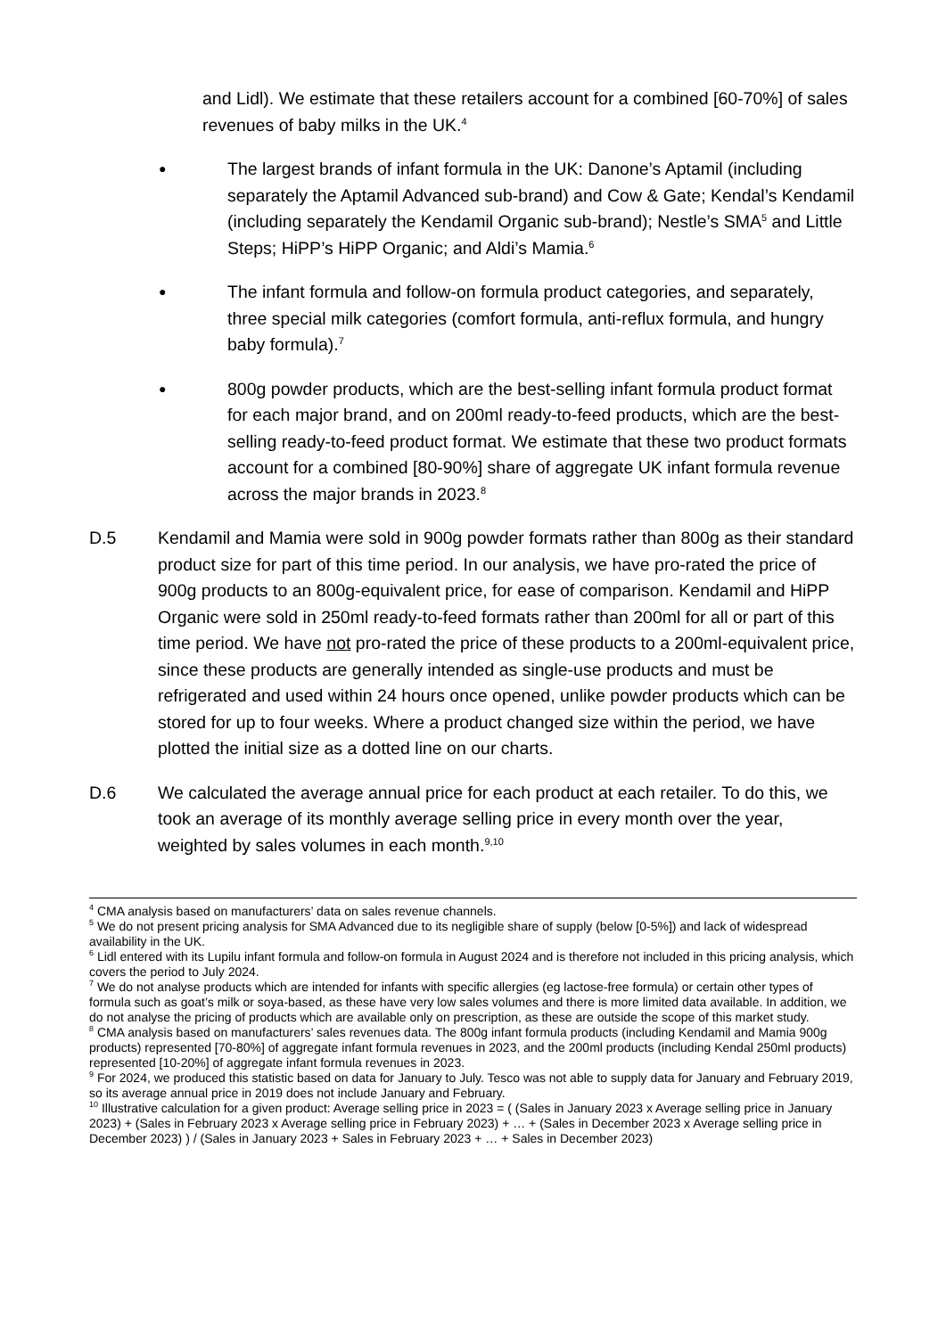and Lidl). We estimate that these retailers account for a combined [60-70%] of sales revenues of baby milks in the UK.<sup>4</sup>
●
The largest brands of infant formula in the UK: Danone’s Aptamil (including separately the Aptamil Advanced sub-brand) and Cow & Gate; Kendal’s Kendamil (including separately the Kendamil Organic sub-brand); Nestle’s SMA<sup>5</sup> and Little Steps; HiPP’s HiPP Organic; and Aldi’s Mamia.<sup>6</sup>
●
The infant formula and follow-on formula product categories, and separately, three special milk categories (comfort formula, anti-reflux formula, and hungry baby formula).<sup>7</sup>
●
800g powder products, which are the best-selling infant formula product format for each major brand, and on 200ml ready-to-feed products, which are the best-selling ready-to-feed product format. We estimate that these two product formats account for a combined [80-90%] share of aggregate UK infant formula revenue across the major brands in 2023.<sup>8</sup>
D.5 Kendamil and Mamia were sold in 900g powder formats rather than 800g as their standard product size for part of this time period. In our analysis, we have pro-rated the price of 900g products to an 800g-equivalent price, for ease of comparison. Kendamil and HiPP Organic were sold in 250ml ready-to-feed formats rather than 200ml for all or part of this time period. We have not pro-rated the price of these products to a 200ml-equivalent price, since these products are generally intended as single-use products and must be refrigerated and used within 24 hours once opened, unlike powder products which can be stored for up to four weeks. Where a product changed size within the period, we have plotted the initial size as a dotted line on our charts.
D.6 We calculated the average annual price for each product at each retailer. To do this, we took an average of its monthly average selling price in every month over the year, weighted by sales volumes in each month.<sup>9,10</sup>
<sup>4</sup> CMA analysis based on manufacturers’ data on sales revenue channels.
<sup>5</sup> We do not present pricing analysis for SMA Advanced due to its negligible share of supply (below [0-5%]) and lack of widespread availability in the UK.
<sup>6</sup> Lidl entered with its Lupilu infant formula and follow-on formula in August 2024 and is therefore not included in this pricing analysis, which covers the period to July 2024.
<sup>7</sup> We do not analyse products which are intended for infants with specific allergies (eg lactose-free formula) or certain other types of formula such as goat’s milk or soya-based, as these have very low sales volumes and there is more limited data available. In addition, we do not analyse the pricing of products which are available only on prescription, as these are outside the scope of this market study.
<sup>8</sup> CMA analysis based on manufacturers’ sales revenues data. The 800g infant formula products (including Kendamil and Mamia 900g products) represented [70-80%] of aggregate infant formula revenues in 2023, and the 200ml products (including Kendal 250ml products) represented [10-20%] of aggregate infant formula revenues in 2023.
<sup>9</sup> For 2024, we produced this statistic based on data for January to July. Tesco was not able to supply data for January and February 2019, so its average annual price in 2019 does not include January and February.
<sup>10</sup> Illustrative calculation for a given product: Average selling price in 2023 = ( (Sales in January 2023 x Average selling price in January 2023) + (Sales in February 2023 x Average selling price in February 2023) + … + (Sales in December 2023 x Average selling price in December 2023) ) / (Sales in January 2023 + Sales in February 2023 + … + Sales in December 2023)